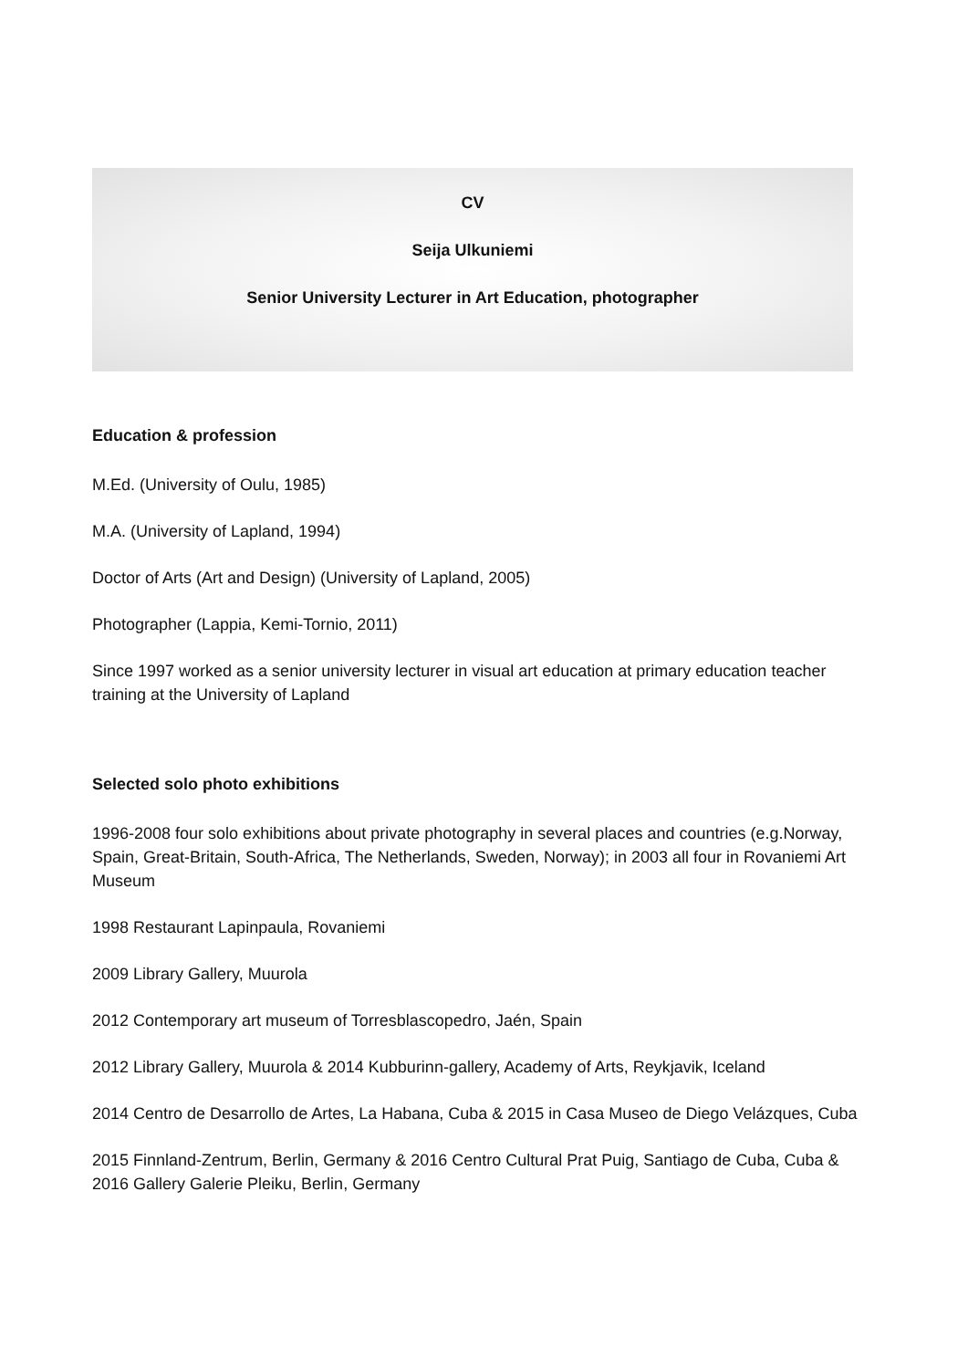CV
Seija Ulkuniemi
Senior University Lecturer in Art Education, photographer
Education & profession
M.Ed. (University of Oulu, 1985)
M.A. (University of Lapland, 1994)
Doctor of Arts (Art and Design) (University of Lapland, 2005)
Photographer (Lappia, Kemi-Tornio, 2011)
Since 1997 worked as a senior university lecturer in visual art education at primary education teacher training at the University of Lapland
Selected solo photo exhibitions
1996-2008 four solo exhibitions about private photography in several places and countries (e.g.Norway, Spain, Great-Britain, South-Africa, The Netherlands, Sweden, Norway); in 2003 all four in Rovaniemi Art Museum
1998 Restaurant Lapinpaula, Rovaniemi
2009 Library Gallery, Muurola
2012 Contemporary art museum of Torresblascopedro, Jaén, Spain
2012 Library Gallery, Muurola & 2014 Kubburinn-gallery, Academy of Arts, Reykjavik, Iceland
2014 Centro de Desarrollo de Artes, La Habana, Cuba & 2015 in Casa Museo de Diego Velázques, Cuba
2015 Finnland-Zentrum, Berlin, Germany & 2016 Centro Cultural Prat Puig, Santiago de Cuba, Cuba & 2016 Gallery Galerie Pleiku, Berlin, Germany